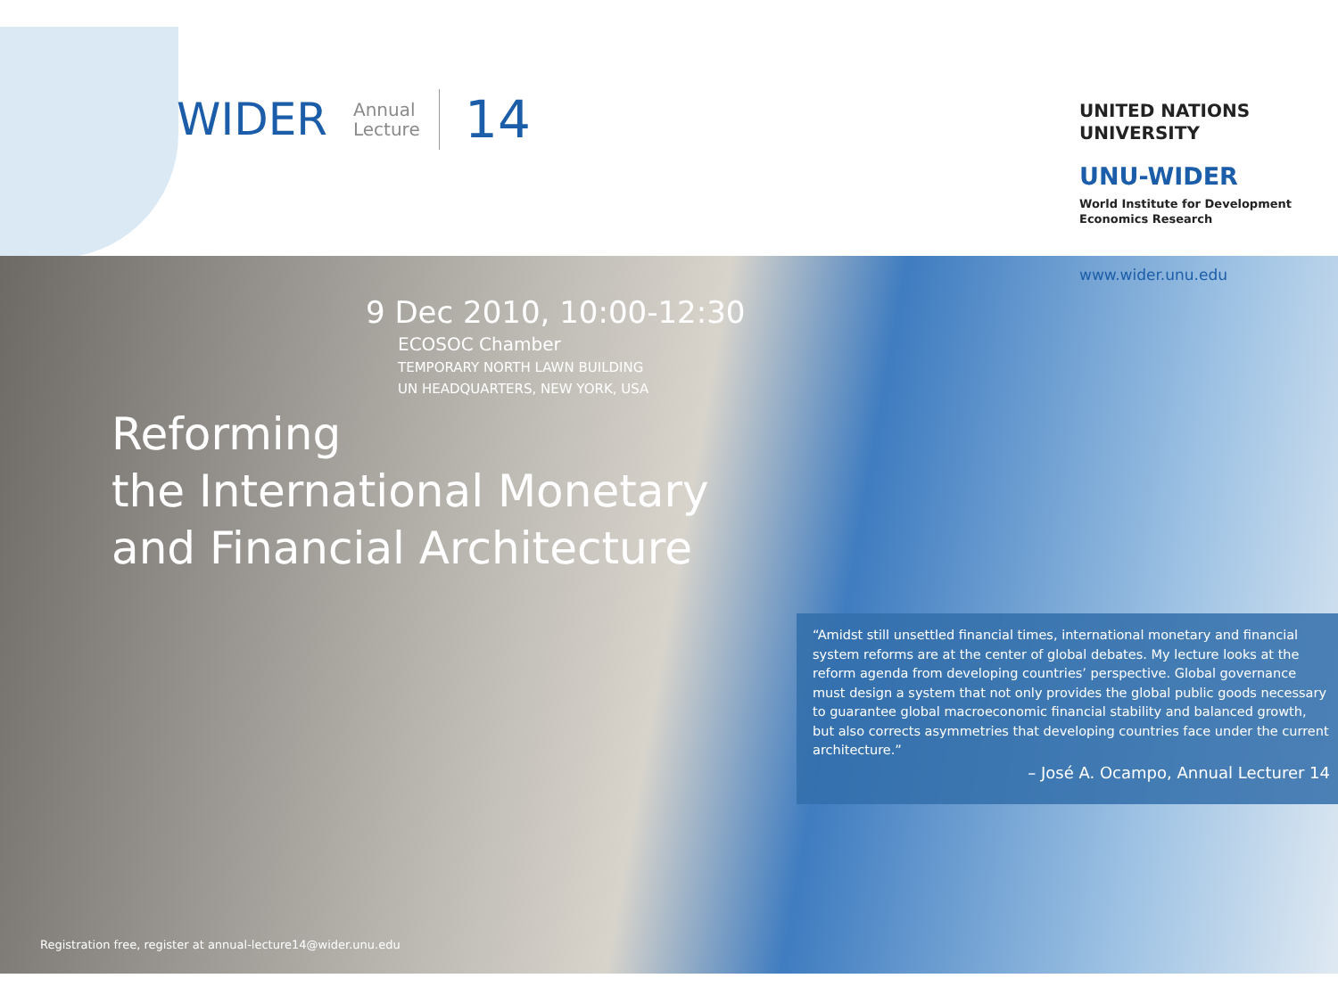WIDER
Annual
Lecture
14
UNITED NATIONS
UNIVERSITY
UNU-WIDER
World Institute for Development
Economics Research
www.wider.unu.edu
9 Dec 2010, 10:00-12:30
ECOSOC Chamber
TEMPORARY NORTH LAWN BUILDING
UN HEADQUARTERS, NEW YORK, USA
Reforming
the International Monetary
and Financial Architecture
“Amidst still unsettled financial times, international monetary and financial system reforms are at the center of global debates. My lecture looks at the reform agenda from developing countries’ perspective. Global governance must design a system that not only provides the global public goods necessary to guarantee global macroeconomic financial stability and balanced growth, but also corrects asymmetries that developing countries face under the current architecture.”
– José A. Ocampo, Annual Lecturer 14
Registration free, register at annual-lecture14@wider.unu.edu